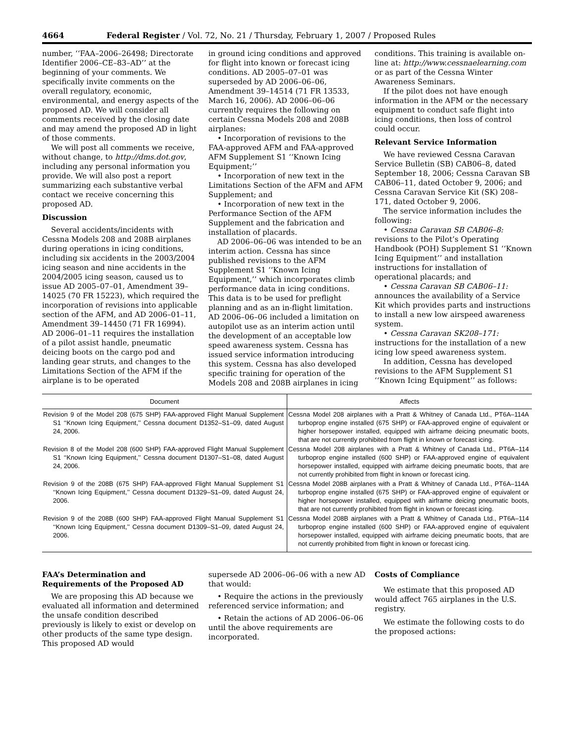4664 Federal Register / Vol. 72, No. 21 / Thursday, February 1, 2007 / Proposed Rules
number, ‘‘FAA–2006–26498; Directorate Identifier 2006–CE–83–AD’’ at the beginning of your comments. We specifically invite comments on the overall regulatory, economic, environmental, and energy aspects of the proposed AD. We will consider all comments received by the closing date and may amend the proposed AD in light of those comments.
We will post all comments we receive, without change, to http://dms.dot.gov, including any personal information you provide. We will also post a report summarizing each substantive verbal contact we receive concerning this proposed AD.
Discussion
Several accidents/incidents with Cessna Models 208 and 208B airplanes during operations in icing conditions, including six accidents in the 2003/2004 icing season and nine accidents in the 2004/2005 icing season, caused us to issue AD 2005–07–01, Amendment 39–14025 (70 FR 15223), which required the incorporation of revisions into applicable section of the AFM, and AD 2006–01–11, Amendment 39–14450 (71 FR 16994). AD 2006–01–11 requires the installation of a pilot assist handle, pneumatic deicing boots on the cargo pod and landing gear struts, and changes to the Limitations Section of the AFM if the airplane is to be operated
in ground icing conditions and approved for flight into known or forecast icing conditions. AD 2005–07–01 was superseded by AD 2006–06–06, Amendment 39–14514 (71 FR 13533, March 16, 2006). AD 2006–06–06 currently requires the following on certain Cessna Models 208 and 208B airplanes:
• Incorporation of revisions to the FAA-approved AFM and FAA-approved AFM Supplement S1 ‘‘Known Icing Equipment;’’
• Incorporation of new text in the Limitations Section of the AFM and AFM Supplement; and
• Incorporation of new text in the Performance Section of the AFM Supplement and the fabrication and installation of placards.
AD 2006–06–06 was intended to be an interim action. Cessna has since published revisions to the AFM Supplement S1 ‘‘Known Icing Equipment,’’ which incorporates climb performance data in icing conditions. This data is to be used for preflight planning and as an in-flight limitation. AD 2006–06–06 included a limitation on autopilot use as an interim action until the development of an acceptable low speed awareness system. Cessna has issued service information introducing this system. Cessna has also developed specific training for operation of the Models 208 and 208B airplanes in icing
conditions. This training is available on-line at: http://www.cessnaelearning.com or as part of the Cessna Winter Awareness Seminars.
If the pilot does not have enough information in the AFM or the necessary equipment to conduct safe flight into icing conditions, then loss of control could occur.
Relevant Service Information
We have reviewed Cessna Caravan Service Bulletin (SB) CAB06–8, dated September 18, 2006; Cessna Caravan SB CAB06–11, dated October 9, 2006; and Cessna Caravan Service Kit (SK) 208–171, dated October 9, 2006.
The service information includes the following:
• Cessna Caravan SB CAB06–8: revisions to the Pilot’s Operating Handbook (POH) Supplement S1 ‘‘Known Icing Equipment’’ and installation instructions for installation of operational placards; and
• Cessna Caravan SB CAB06–11: announces the availability of a Service Kit which provides parts and instructions to install a new low airspeed awareness system.
• Cessna Caravan SK208–171: instructions for the installation of a new icing low speed awareness system.
In addition, Cessna has developed revisions to the AFM Supplement S1 ‘‘Known Icing Equipment’’ as follows:
| Document | Affects |
| --- | --- |
| Revision 9 of the Model 208 (675 SHP) FAA-approved Flight Manual Supplement S1 ‘‘Known Icing Equipment,’’ Cessna document D1352–S1–09, dated August 24, 2006. | Cessna Model 208 airplanes with a Pratt & Whitney of Canada Ltd., PT6A–114A turboprop engine installed (675 SHP) or FAA-approved engine of equivalent or higher horsepower installed, equipped with airframe deicing pneumatic boots, that are not currently prohibited from flight in known or forecast icing. |
| Revision 8 of the Model 208 (600 SHP) FAA-approved Flight Manual Supplement S1 ‘‘Known Icing Equipment,’’ Cessna document D1307–S1–08, dated August 24, 2006. | Cessna Model 208 airplanes with a Pratt & Whitney of Canada Ltd., PT6A–114 turboprop engine installed (600 SHP) or FAA-approved engine of equivalent horsepower installed, equipped with airframe deicing pneumatic boots, that are not currently prohibited from flight in known or forecast icing. |
| Revision 9 of the 208B (675 SHP) FAA-approved Flight Manual Supplement S1 ‘‘Known Icing Equipment,’’ Cessna document D1329–S1–09, dated August 24, 2006. | Cessna Model 208B airplanes with a Pratt & Whitney of Canada Ltd., PT6A–114A turboprop engine installed (675 SHP) or FAA-approved engine of equivalent or higher horsepower installed, equipped with airframe deicing pneumatic boots, that are not currently prohibited from flight in known or forecast icing. |
| Revision 9 of the 208B (600 SHP) FAA-approved Flight Manual Supplement S1 ‘‘Known Icing Equipment,’’ Cessna document D1309–S1–09, dated August 24, 2006. | Cessna Model 208B airplanes with a Pratt & Whitney of Canada Ltd., PT6A–114 turboprop engine installed (600 SHP) or FAA-approved engine of equivalent horsepower installed, equipped with airframe deicing pneumatic boots, that are not currently prohibited from flight in known or forecast icing. |
FAA’s Determination and Requirements of the Proposed AD
We are proposing this AD because we evaluated all information and determined the unsafe condition described previously is likely to exist or develop on other products of the same type design. This proposed AD would
supersede AD 2006–06–06 with a new AD that would:
• Require the actions in the previously referenced service information; and
• Retain the actions of AD 2006–06–06 until the above requirements are incorporated.
Costs of Compliance
We estimate that this proposed AD would affect 765 airplanes in the U.S. registry.
We estimate the following costs to do the proposed actions: